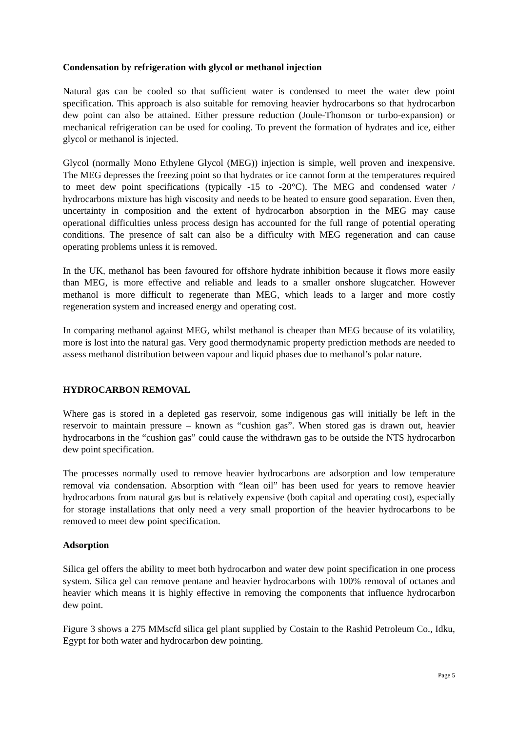Condensation by refrigeration with glycol or methanol injection
Natural gas can be cooled so that sufficient water is condensed to meet the water dew point specification. This approach is also suitable for removing heavier hydrocarbons so that hydrocarbon dew point can also be attained. Either pressure reduction (Joule-Thomson or turbo-expansion) or mechanical refrigeration can be used for cooling. To prevent the formation of hydrates and ice, either glycol or methanol is injected.
Glycol (normally Mono Ethylene Glycol (MEG)) injection is simple, well proven and inexpensive. The MEG depresses the freezing point so that hydrates or ice cannot form at the temperatures required to meet dew point specifications (typically -15 to -20°C). The MEG and condensed water / hydrocarbons mixture has high viscosity and needs to be heated to ensure good separation. Even then, uncertainty in composition and the extent of hydrocarbon absorption in the MEG may cause operational difficulties unless process design has accounted for the full range of potential operating conditions. The presence of salt can also be a difficulty with MEG regeneration and can cause operating problems unless it is removed.
In the UK, methanol has been favoured for offshore hydrate inhibition because it flows more easily than MEG, is more effective and reliable and leads to a smaller onshore slugcatcher. However methanol is more difficult to regenerate than MEG, which leads to a larger and more costly regeneration system and increased energy and operating cost.
In comparing methanol against MEG, whilst methanol is cheaper than MEG because of its volatility, more is lost into the natural gas. Very good thermodynamic property prediction methods are needed to assess methanol distribution between vapour and liquid phases due to methanol’s polar nature.
HYDROCARBON REMOVAL
Where gas is stored in a depleted gas reservoir, some indigenous gas will initially be left in the reservoir to maintain pressure – known as “cushion gas”. When stored gas is drawn out, heavier hydrocarbons in the “cushion gas” could cause the withdrawn gas to be outside the NTS hydrocarbon dew point specification.
The processes normally used to remove heavier hydrocarbons are adsorption and low temperature removal via condensation. Absorption with “lean oil” has been used for years to remove heavier hydrocarbons from natural gas but is relatively expensive (both capital and operating cost), especially for storage installations that only need a very small proportion of the heavier hydrocarbons to be removed to meet dew point specification.
Adsorption
Silica gel offers the ability to meet both hydrocarbon and water dew point specification in one process system. Silica gel can remove pentane and heavier hydrocarbons with 100% removal of octanes and heavier which means it is highly effective in removing the components that influence hydrocarbon dew point.
Figure 3 shows a 275 MMscfd silica gel plant supplied by Costain to the Rashid Petroleum Co., Idku, Egypt for both water and hydrocarbon dew pointing.
Page 5